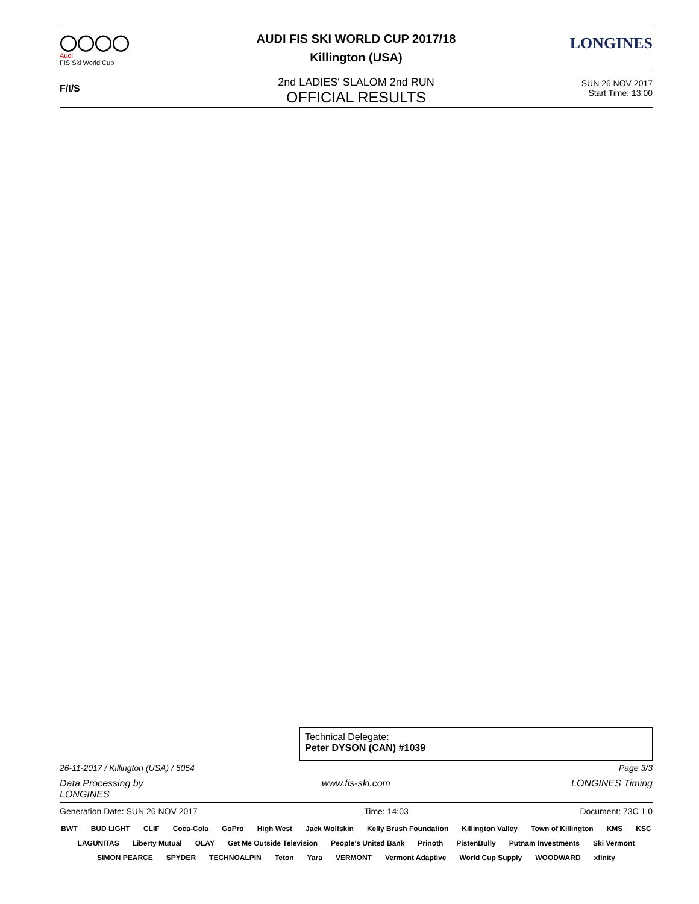◯◯◯◯
Audi
FIS Ski World Cup
AUDI FIS SKI WORLD CUP 2017/18
Killington (USA)
LONGINES
F/I/S
2nd LADIES' SLALOM 2nd RUN
OFFICIAL RESULTS
SUN 26 NOV 2017
Start Time: 13:00
Technical Delegate:
Peter DYSON (CAN) #1039
26-11-2017 / Killington (USA) / 5054 Page 3/3
Data Processing by LONGINES www.fis-ski.com LONGINES Timing
Generation Date: SUN 26 NOV 2017 Time: 14:03 Document: 73C 1.0
BWT BUD LIGHT CLIF Coca-Cola GoPro High West Jack Wolfskin Kelly Brush Foundation Killington Valley Town of Killington KMS KSC LAGUNITAS Liberty Mutual OLAY Get Me Outside Television People's United Bank Prinoth PistenBully Putnam Investments Ski Vermont SIMON PEARCE SPYDER TECHNOALPIN Teton Yara VERMONT Vermont Adaptive World Cup Supply WOODWARD xfinity